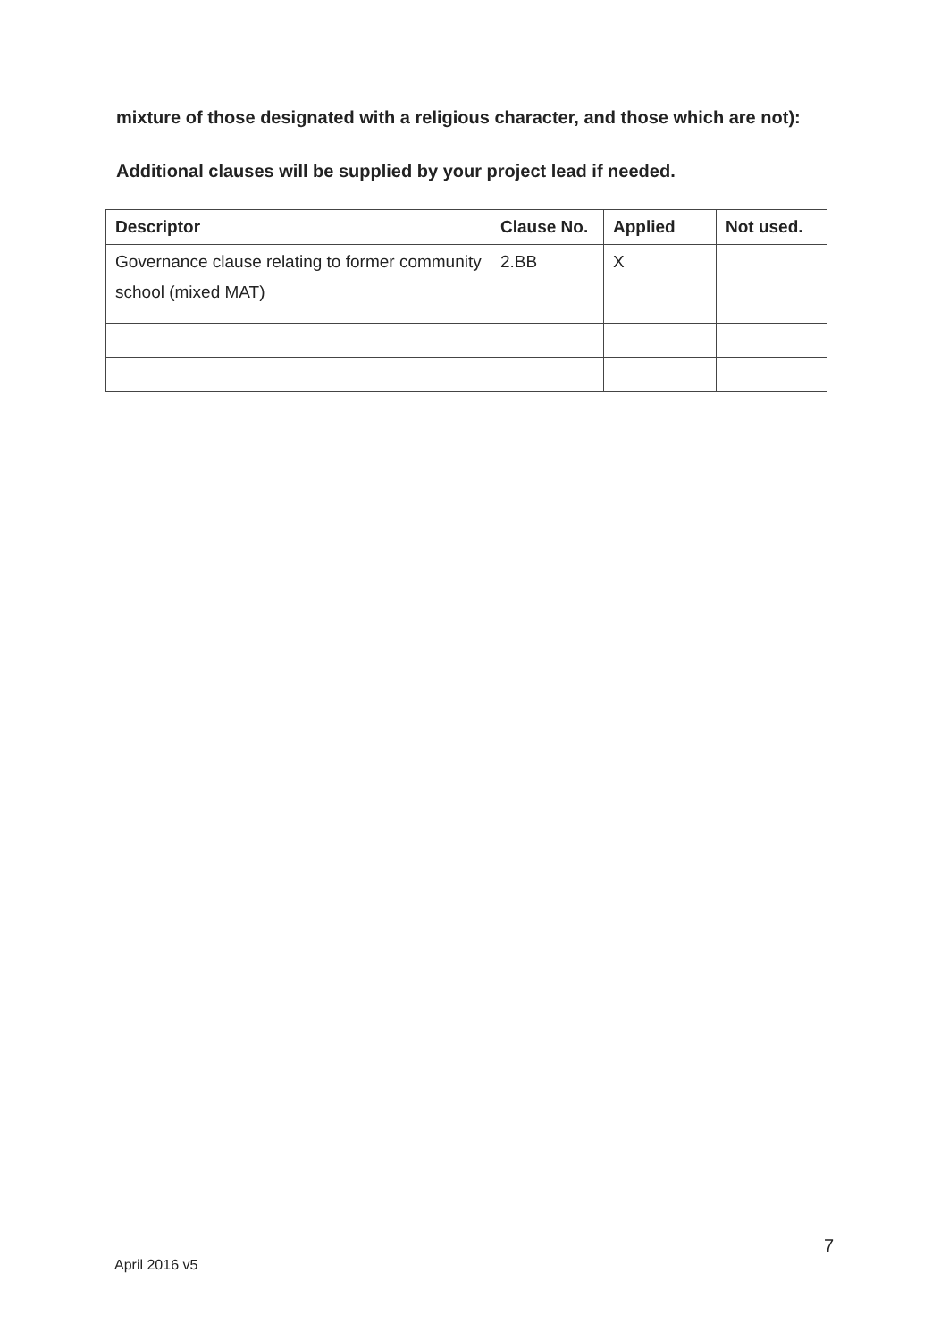mixture of those designated with a religious character, and those which are not):
Additional clauses will be supplied by your project lead if needed.
| Descriptor | Clause No. | Applied | Not used. |
| --- | --- | --- | --- |
| Governance clause relating to former community school (mixed MAT) | 2.BB | X | |
7
April 2016 v5